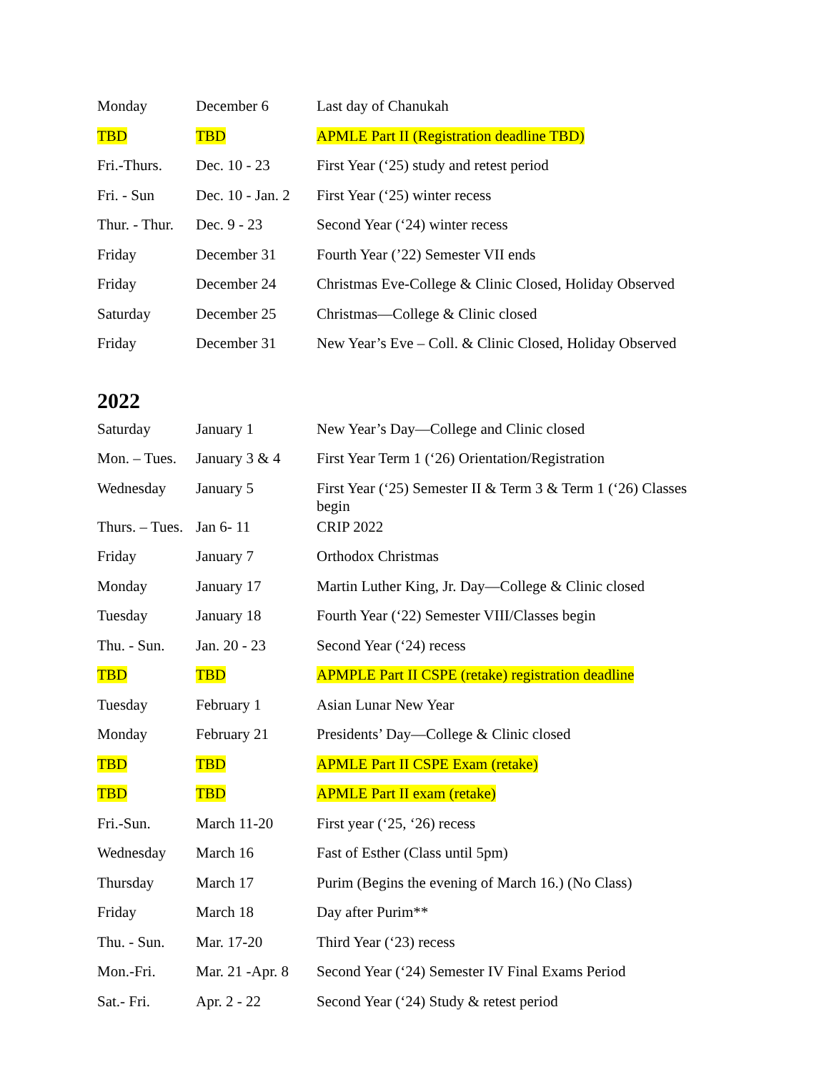| Monday | December 6 | Last day of Chanukah |
| TBD | TBD | APMLE Part II (Registration deadline TBD) |
| Fri.-Thurs. | Dec. 10 - 23 | First Year (‘25) study and retest period |
| Fri. - Sun | Dec. 10 - Jan. 2 | First Year (‘25) winter recess |
| Thur. - Thur. | Dec. 9 - 23 | Second Year (‘24) winter recess |
| Friday | December 31 | Fourth Year (’22) Semester VII ends |
| Friday | December 24 | Christmas Eve-College & Clinic Closed, Holiday Observed |
| Saturday | December 25 | Christmas—College & Clinic closed |
| Friday | December 31 | New Year’s Eve – Coll. & Clinic Closed, Holiday Observed |
2022
| Saturday | January 1 | New Year’s Day—College and Clinic closed |
| Mon. – Tues. | January 3 & 4 | First Year Term 1 (‘26) Orientation/Registration |
| Wednesday | January 5 | First Year (‘25) Semester II & Term 3 & Term 1 (‘26) Classes begin |
| Thurs. – Tues. | Jan 6- 11 | CRIP 2022 |
| Friday | January 7 | Orthodox Christmas |
| Monday | January 17 | Martin Luther King, Jr. Day—College & Clinic closed |
| Tuesday | January 18 | Fourth Year (‘22) Semester VIII/Classes begin |
| Thu. - Sun. | Jan. 20 - 23 | Second Year (‘24) recess |
| TBD | TBD | APMPLE Part II CSPE (retake) registration deadline |
| Tuesday | February 1 | Asian Lunar New Year |
| Monday | February 21 | Presidents’ Day—College & Clinic closed |
| TBD | TBD | APMLE Part II CSPE Exam (retake) |
| TBD | TBD | APMLE Part II exam (retake) |
| Fri.-Sun. | March 11-20 | First year (‘25, ‘26) recess |
| Wednesday | March 16 | Fast of Esther (Class until 5pm) |
| Thursday | March 17 | Purim (Begins the evening of March 16.) (No Class) |
| Friday | March 18 | Day after Purim** |
| Thu. - Sun. | Mar. 17-20 | Third Year (‘23) recess |
| Mon.-Fri. | Mar. 21 -Apr. 8 | Second Year (‘24) Semester IV Final Exams Period |
| Sat.- Fri. | Apr. 2 - 22 | Second Year (‘24) Study & retest period |